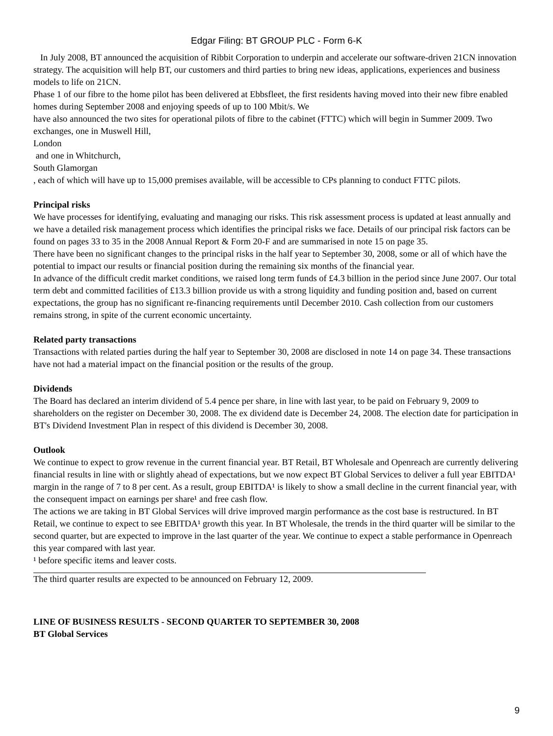Edgar Filing: BT GROUP PLC - Form 6-K
In July 2008, BT announced the acquisition of Ribbit Corporation to underpin and accelerate our software-driven 21CN innovation strategy. The acquisition will help BT, our customers and third parties to bring new ideas, applications, experiences and business models to life on 21CN.
Phase 1 of our fibre to the home pilot has been delivered at Ebbsfleet, the first residents having moved into their new fibre enabled homes during September 2008 and enjoying speeds of up to 100 Mbit/s. We
have also announced the two sites for operational pilots of fibre to the cabinet (FTTC) which will begin in Summer 2009. Two exchanges, one in Muswell Hill,
London
and one in Whitchurch,
South Glamorgan
, each of which will have up to 15,000 premises available, will be accessible to CPs planning to conduct FTTC pilots.
Principal risks
We have processes for identifying, evaluating and managing our risks. This risk assessment process is updated at least annually and we have a detailed risk management process which identifies the principal risks we face. Details of our principal risk factors can be found on pages 33 to 35 in the 2008 Annual Report & Form 20-F and are summarised in note 15 on page 35.
There have been no significant changes to the principal risks in the half year to September 30, 2008, some or all of which have the potential to impact our results or financial position during the remaining six months of the financial year.
In advance of the difficult credit market conditions, we raised long term funds of £4.3 billion in the period since June 2007. Our total term debt and committed facilities of £13.3 billion provide us with a strong liquidity and funding position and, based on current expectations, the group has no significant re-financing requirements until December 2010. Cash collection from our customers remains strong, in spite of the current economic uncertainty.
Related party transactions
Transactions with related parties during the half year to September 30, 2008 are disclosed in note 14 on page 34. These transactions have not had a material impact on the financial position or the results of the group.
Dividends
The Board has declared an interim dividend of 5.4 pence per share, in line with last year, to be paid on February 9, 2009 to shareholders on the register on December 30, 2008. The ex dividend date is December 24, 2008. The election date for participation in BT's Dividend Investment Plan in respect of this dividend is December 30, 2008.
Outlook
We continue to expect to grow revenue in the current financial year. BT Retail, BT Wholesale and Openreach are currently delivering financial results in line with or slightly ahead of expectations, but we now expect BT Global Services to deliver a full year EBITDA¹ margin in the range of 7 to 8 per cent. As a result, group EBITDA¹ is likely to show a small decline in the current financial year, with the consequent impact on earnings per share¹ and free cash flow.
The actions we are taking in BT Global Services will drive improved margin performance as the cost base is restructured. In BT Retail, we continue to expect to see EBITDA¹ growth this year. In BT Wholesale, the trends in the third quarter will be similar to the second quarter, but are expected to improve in the last quarter of the year. We continue to expect a stable performance in Openreach this year compared with last year.
¹ before specific items and leaver costs.
The third quarter results are expected to be announced on February 12, 2009.
LINE OF BUSINESS RESULTS - SECOND QUARTER TO SEPTEMBER 30, 2008
BT Global Services
9